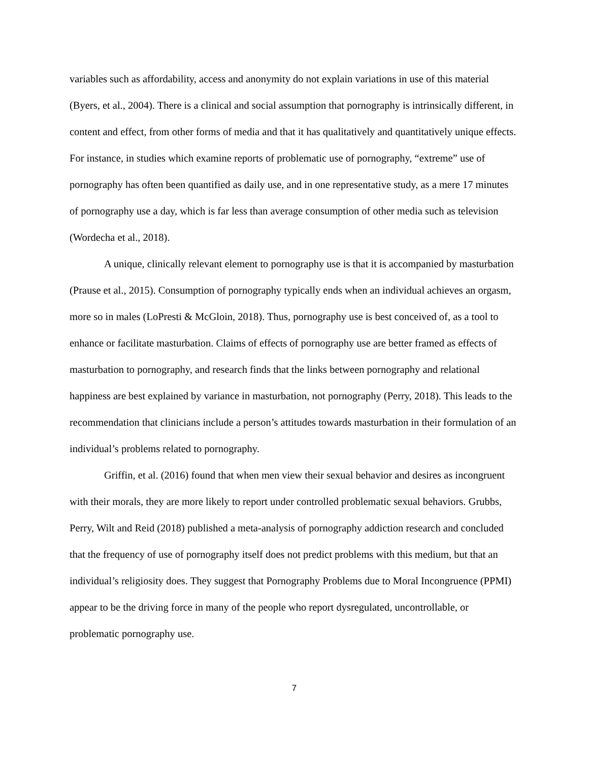variables such as affordability, access and anonymity do not explain variations in use of this material (Byers, et al., 2004). There is a clinical and social assumption that pornography is intrinsically different, in content and effect, from other forms of media and that it has qualitatively and quantitatively unique effects. For instance, in studies which examine reports of problematic use of pornography, “extreme” use of pornography has often been quantified as daily use, and in one representative study, as a mere 17 minutes of pornography use a day, which is far less than average consumption of other media such as television (Wordecha et al., 2018).
A unique, clinically relevant element to pornography use is that it is accompanied by masturbation (Prause et al., 2015). Consumption of pornography typically ends when an individual achieves an orgasm, more so in males (LoPresti & McGloin, 2018). Thus, pornography use is best conceived of, as a tool to enhance or facilitate masturbation. Claims of effects of pornography use are better framed as effects of masturbation to pornography, and research finds that the links between pornography and relational happiness are best explained by variance in masturbation, not pornography (Perry, 2018). This leads to the recommendation that clinicians include a person’s attitudes towards masturbation in their formulation of an individual’s problems related to pornography.
Griffin, et al. (2016) found that when men view their sexual behavior and desires as incongruent with their morals, they are more likely to report under controlled problematic sexual behaviors. Grubbs, Perry, Wilt and Reid (2018) published a meta-analysis of pornography addiction research and concluded that the frequency of use of pornography itself does not predict problems with this medium, but that an individual’s religiosity does. They suggest that Pornography Problems due to Moral Incongruence (PPMI) appear to be the driving force in many of the people who report dysregulated, uncontrollable, or problematic pornography use.
7